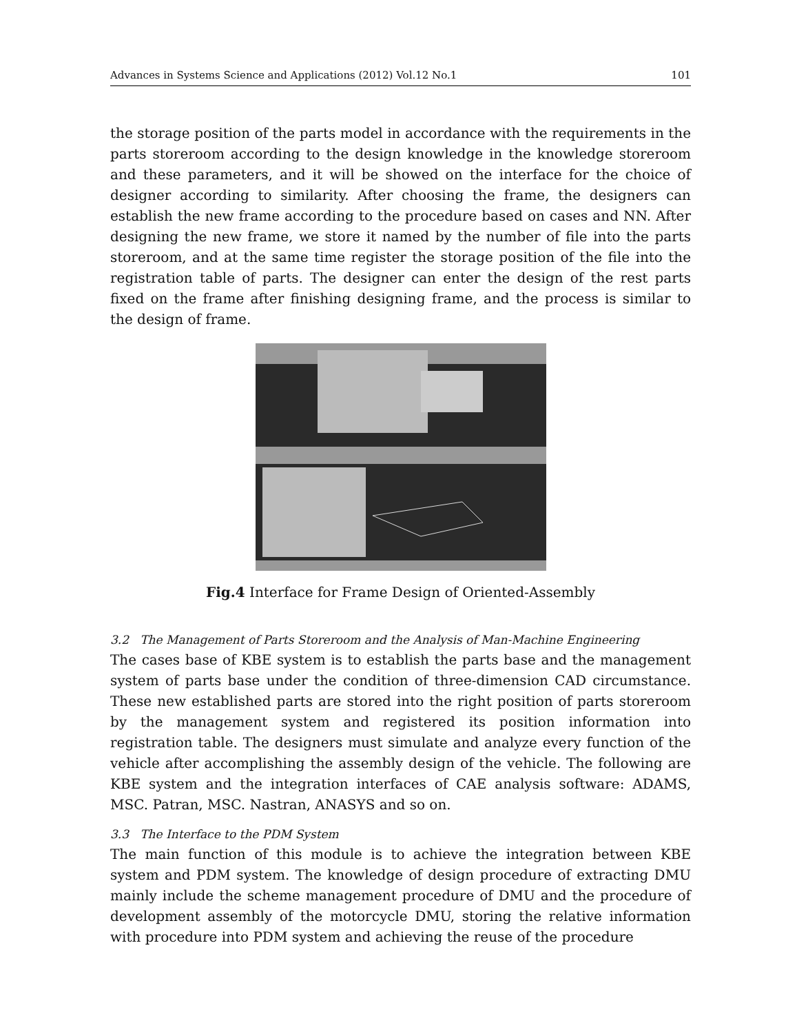Advances in Systems Science and Applications (2012) Vol.12 No.1 101
the storage position of the parts model in accordance with the requirements in the parts storeroom according to the design knowledge in the knowledge storeroom and these parameters, and it will be showed on the interface for the choice of designer according to similarity. After choosing the frame, the designers can establish the new frame according to the procedure based on cases and NN. After designing the new frame, we store it named by the number of file into the parts storeroom, and at the same time register the storage position of the file into the registration table of parts. The designer can enter the design of the rest parts fixed on the frame after finishing designing frame, and the process is similar to the design of frame.
Fig.4 Interface for Frame Design of Oriented-Assembly
3.2 The Management of Parts Storeroom and the Analysis of Man-Machine Engineering
The cases base of KBE system is to establish the parts base and the management system of parts base under the condition of three-dimension CAD circumstance. These new established parts are stored into the right position of parts storeroom by the management system and registered its position information into registration table. The designers must simulate and analyze every function of the vehicle after accomplishing the assembly design of the vehicle. The following are KBE system and the integration interfaces of CAE analysis software: ADAMS, MSC. Patran, MSC. Nastran, ANASYS and so on.
3.3 The Interface to the PDM System
The main function of this module is to achieve the integration between KBE system and PDM system. The knowledge of design procedure of extracting DMU mainly include the scheme management procedure of DMU and the procedure of development assembly of the motorcycle DMU, storing the relative information with procedure into PDM system and achieving the reuse of the procedure